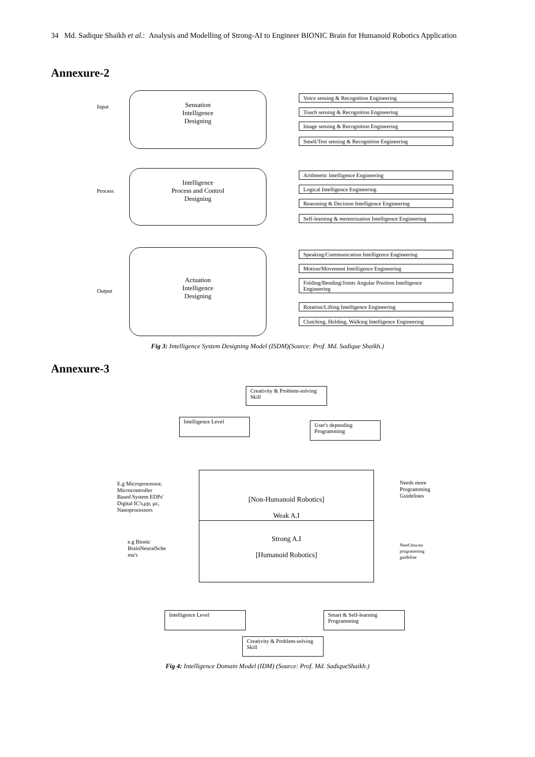34 Md. Sadique Shaikh et al.: Analysis and Modelling of Strong-AI to Engineer BIONIC Brain for Humanoid Robotics Application
Annexure-2
Input
Process
Output
Sensation
Intelligence
Designing
Intelligence
Process and Control
Designing
Actuation
Intelligence
Designing
Voice sensing & Recognition Engineering
Touch sensing & Recognition Engineering
Image sensing & Recognition Engineering
Smell/Test sensing & Recognition Engineering
Arithmetic Intelligence Engineering
Logical Intelligence Engineering
Reasoning & Decision Intelligence Engineering
Self-learning & memorization Intelligence Engineering
Speaking/Communication Intelligence Engineering
Motion/Movement Intelligence Engineering
Folding/Bending/Joints Angular Position Intelligence Engineering
Rotation/Lifting Intelligence Engineering
Clutching, Holding, Walking Intelligence Engineering
Fig 3: Intelligence System Designing Model (ISDM)(Source: Prof. Md. Sadique Shaikh.)
Annexure-3
Creativity & Problem-solving Skill
Intelligence Level
User's depending Programming
E.g Microprocessor,
Microcontroller
Based System EDPs'
Digital IC's,μp, μc,
Nanoprocessors
[Non-Humanoid Robotics]
Weak A.I
Strong A.I
[Humanoid Robotics]
Needs more
Programming
Guidelines
e.g Bionic
BrainNeuralSche
ma's
Need less/no
programming
guideline
Intelligence Level
Smart & Self-learning Programming
Creativity & Problem-solving Skill
Fig 4: Intelligence Domain Model (IDM) (Source: Prof. Md. SadiqueShaikh.)